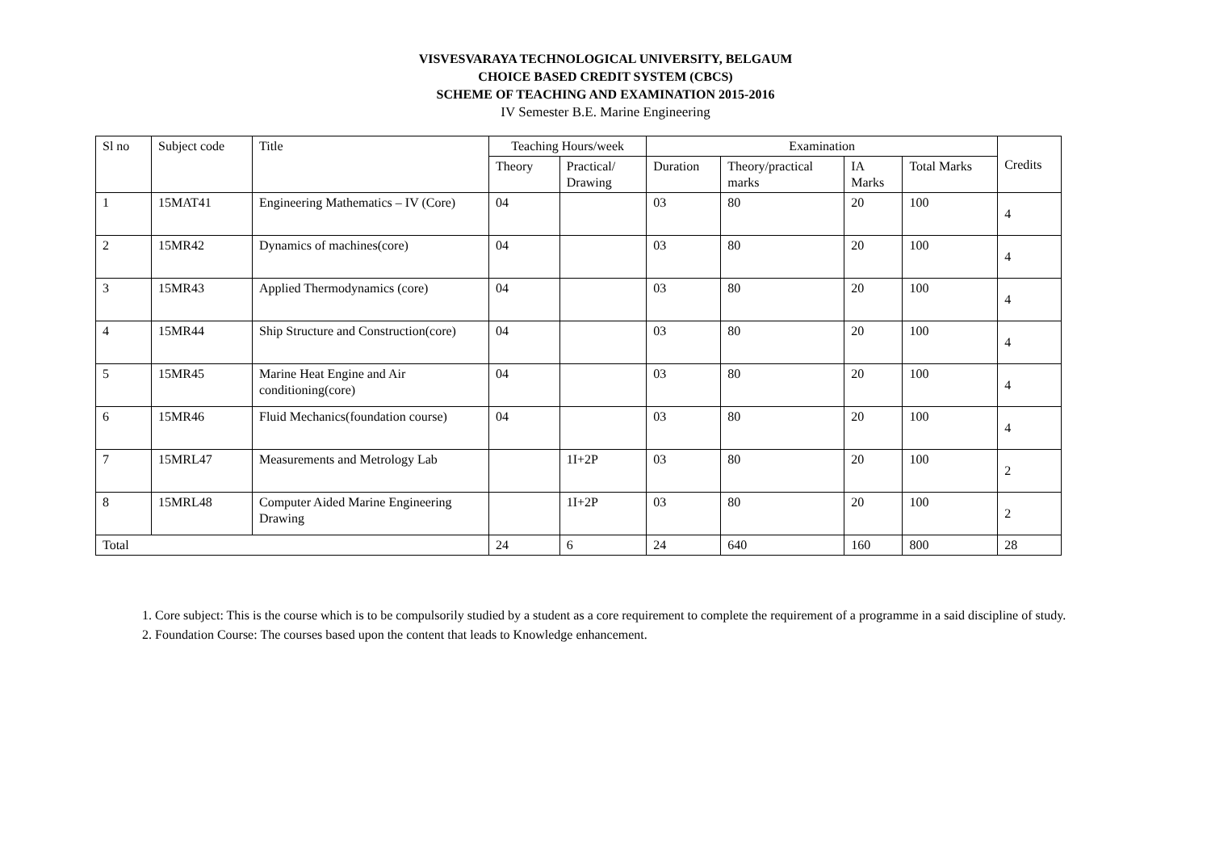VISVESVARAYA TECHNOLOGICAL UNIVERSITY, BELGAUM
CHOICE BASED CREDIT SYSTEM (CBCS)
SCHEME OF TEACHING AND EXAMINATION 2015-2016
IV Semester B.E. Marine Engineering
| Sl no | Subject code | Title | Teaching Hours/week | | Examination | | | | Credits |
| --- | --- | --- | --- | --- | --- | --- | --- | --- | --- |
| | | | Theory | Practical/ Drawing | Duration | Theory/practical marks | IA Marks | Total Marks | |
| 1 | 15MAT41 | Engineering Mathematics – IV (Core) | 04 | | 03 | 80 | 20 | 100 | 4 |
| 2 | 15MR42 | Dynamics of machines(core) | 04 | | 03 | 80 | 20 | 100 | 4 |
| 3 | 15MR43 | Applied Thermodynamics (core) | 04 | | 03 | 80 | 20 | 100 | 4 |
| 4 | 15MR44 | Ship Structure and Construction(core) | 04 | | 03 | 80 | 20 | 100 | 4 |
| 5 | 15MR45 | Marine Heat Engine and Air conditioning(core) | 04 | | 03 | 80 | 20 | 100 | 4 |
| 6 | 15MR46 | Fluid Mechanics(foundation course) | 04 | | 03 | 80 | 20 | 100 | 4 |
| 7 | 15MRL47 | Measurements and Metrology Lab | | 1I+2P | 03 | 80 | 20 | 100 | 2 |
| 8 | 15MRL48 | Computer Aided Marine Engineering Drawing | | 1I+2P | 03 | 80 | 20 | 100 | 2 |
| Total | | | 24 | 6 | 24 | 640 | 160 | 800 | 28 |
1. Core subject: This is the course which is to be compulsorily studied by a student as a core requirement to complete the requirement of a programme in a said discipline of study.
2. Foundation Course: The courses based upon the content that leads to Knowledge enhancement.